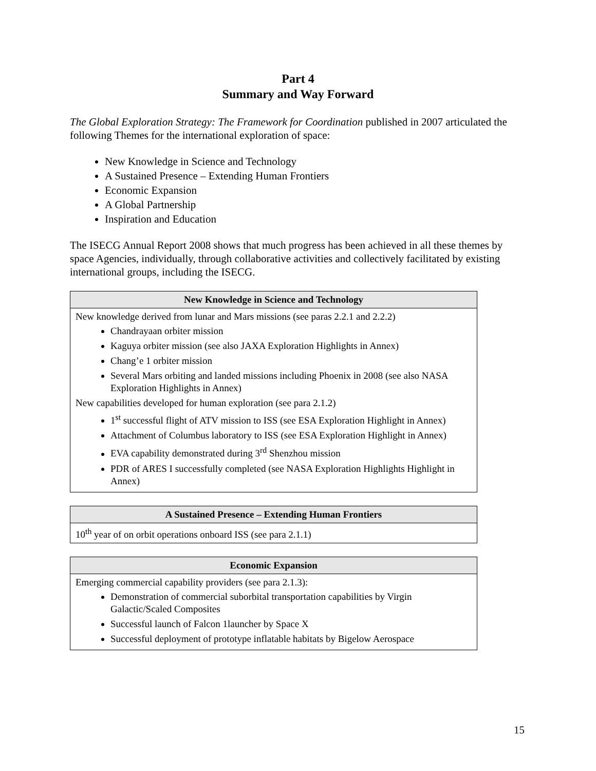Part 4
Summary and Way Forward
The Global Exploration Strategy: The Framework for Coordination published in 2007 articulated the following Themes for the international exploration of space:
New Knowledge in Science and Technology
A Sustained Presence – Extending Human Frontiers
Economic Expansion
A Global Partnership
Inspiration and Education
The ISECG Annual Report 2008 shows that much progress has been achieved in all these themes by space Agencies, individually, through collaborative activities and collectively facilitated by existing international groups, including the ISECG.
| New Knowledge in Science and Technology |
| --- |
| New knowledge derived from lunar and Mars missions (see paras 2.2.1 and 2.2.2) Chandrayaan orbiter mission Kaguya orbiter mission (see also JAXA Exploration Highlights in Annex) Chang’e 1 orbiter mission Several Mars orbiting and landed missions including Phoenix in 2008 (see also NASA Exploration Highlights in Annex) New capabilities developed for human exploration (see para 2.1.2) 1<sup>st</sup> successful flight of ATV mission to ISS (see ESA Exploration Highlight in Annex) Attachment of Columbus laboratory to ISS (see ESA Exploration Highlight in Annex) EVA capability demonstrated during 3<sup>rd</sup> Shenzhou mission PDR of ARES I successfully completed (see NASA Exploration Highlights Highlight in Annex) |
| A Sustained Presence – Extending Human Frontiers |
| --- |
| 10<sup>th</sup> year of on orbit operations onboard ISS (see para 2.1.1) |
| Economic Expansion |
| --- |
| Emerging commercial capability providers (see para 2.1.3): Demonstration of commercial suborbital transportation capabilities by Virgin Galactic/Scaled Composites Successful launch of Falcon 1launcher by Space X Successful deployment of prototype inflatable habitats by Bigelow Aerospace |
15